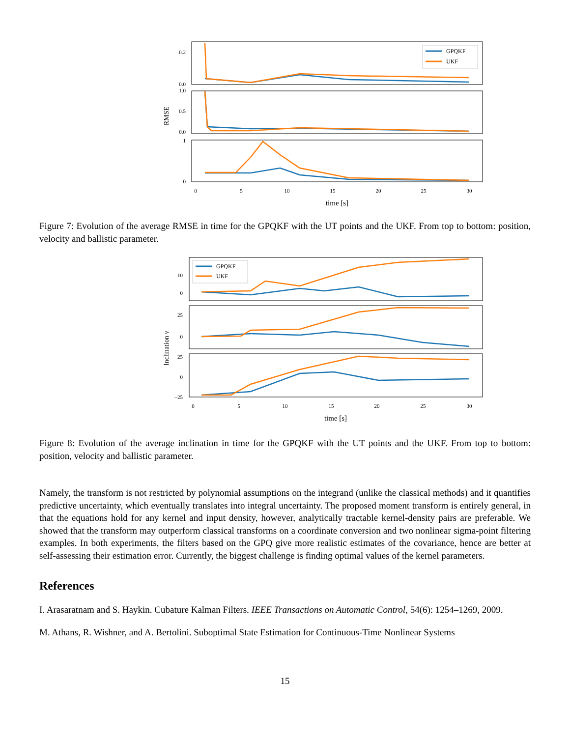0.2
0.0
1.0
0.5
0.0
1
0
RMSE
GPQKF
UKF
0
5
10
15
20
25
30
time [s]
Figure 7: Evolution of the average RMSE in time for the GPQKF with the UT points and the UKF. From top to bottom: position, velocity and ballistic parameter.
10
0
25
0
25
0
−25
Inclination ν
GPQKF
UKF
0
5
10
15
20
25
30
time [s]
Figure 8: Evolution of the average inclination in time for the GPQKF with the UT points and the UKF. From top to bottom: position, velocity and ballistic parameter.
Namely, the transform is not restricted by polynomial assumptions on the integrand (unlike the classical methods) and it quantifies predictive uncertainty, which eventually translates into integral uncertainty. The proposed moment transform is entirely general, in that the equations hold for any kernel and input density, however, analytically tractable kernel-density pairs are preferable. We showed that the transform may outperform classical transforms on a coordinate conversion and two nonlinear sigma-point filtering examples. In both experiments, the filters based on the GPQ give more realistic estimates of the covariance, hence are better at self-assessing their estimation error. Currently, the biggest challenge is finding optimal values of the kernel parameters.
References
I. Arasaratnam and S. Haykin. Cubature Kalman Filters. IEEE Transactions on Automatic Control, 54(6): 1254–1269, 2009.
M. Athans, R. Wishner, and A. Bertolini. Suboptimal State Estimation for Continuous-Time Nonlinear Systems
15